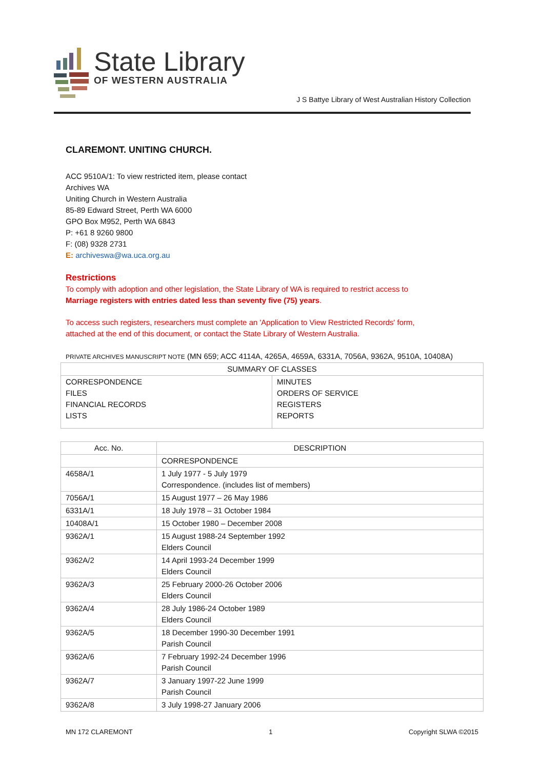State Library
OF WESTERN AUSTRALIA
J S Battye Library of West Australian History Collection
CLAREMONT. UNITING CHURCH.
ACC 9510A/1: To view restricted item, please contact
Archives WA
Uniting Church in Western Australia
85-89 Edward Street, Perth WA 6000
GPO Box M952, Perth WA 6843
P: +61 8 9260 9800
F: (08) 9328 2731
E: archiveswa@wa.uca.org.au
Restrictions
To comply with adoption and other legislation, the State Library of WA is required to restrict access to
Marriage registers with entries dated less than seventy five (75) years.
To access such registers, researchers must complete an 'Application to View Restricted Records' form,
attached at the end of this document, or contact the State Library of Western Australia.
PRIVATE ARCHIVES MANUSCRIPT NOTE (MN 659; ACC 4114A, 4265A, 4659A, 6331A, 7056A, 9362A, 9510A, 10408A)
| SUMMARY OF CLASSES | |
| --- | --- |
| CORRESPONDENCE FILES FINANCIAL RECORDS LISTS | MINUTES ORDERS OF SERVICE REGISTERS REPORTS |
| Acc. No. | DESCRIPTION |
| --- | --- |
| | CORRESPONDENCE |
| 4658A/1 | 1 July 1977 - 5 July 1979 Correspondence. (includes list of members) |
| 7056A/1 | 15 August 1977 – 26 May 1986 |
| 6331A/1 | 18 July 1978 – 31 October 1984 |
| 10408A/1 | 15 October 1980 – December 2008 |
| 9362A/1 | 15 August 1988-24 September 1992 Elders Council |
| 9362A/2 | 14 April 1993-24 December 1999 Elders Council |
| 9362A/3 | 25 February 2000-26 October 2006 Elders Council |
| 9362A/4 | 28 July 1986-24 October 1989 Elders Council |
| 9362A/5 | 18 December 1990-30 December 1991 Parish Council |
| 9362A/6 | 7 February 1992-24 December 1996 Parish Council |
| 9362A/7 | 3 January 1997-22 June 1999 Parish Council |
| 9362A/8 | 3 July 1998-27 January 2006 |
MN 172 CLAREMONT 1 Copyright SLWA ©2015